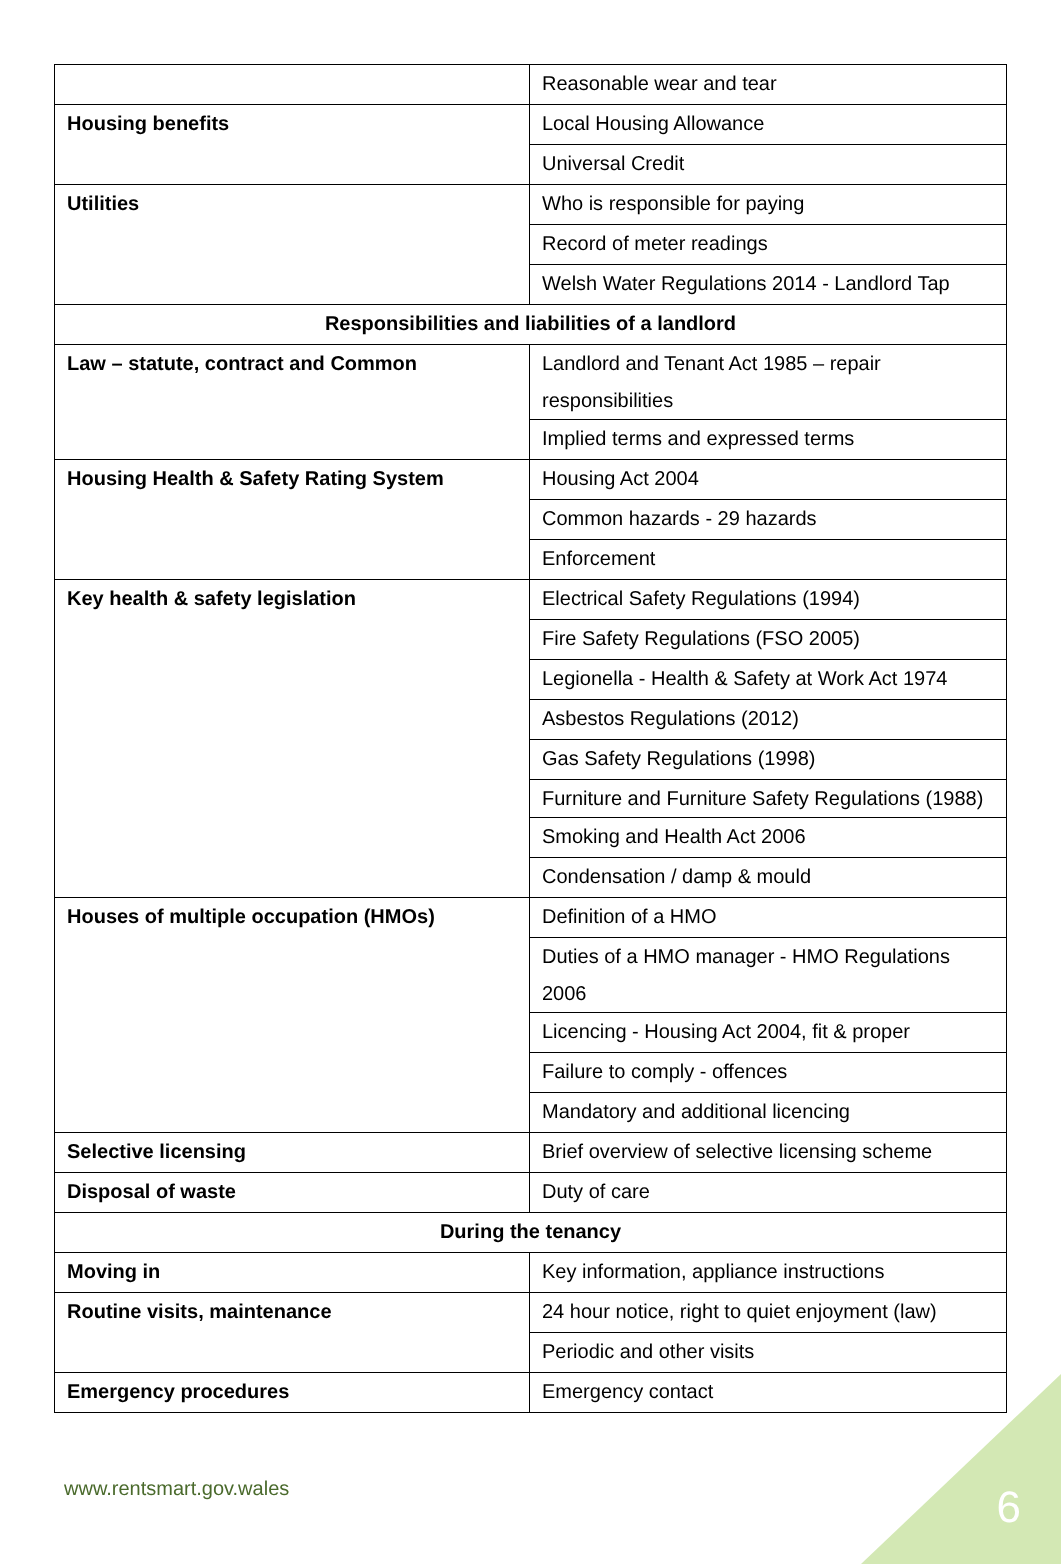| | Reasonable wear and tear |
| Housing benefits | Local Housing Allowance |
| | Universal Credit |
| Utilities | Who is responsible for paying |
| | Record of meter readings |
| | Welsh Water Regulations 2014 - Landlord Tap |
| Responsibilities and liabilities of a landlord | |
| Law – statute, contract and Common | Landlord and Tenant Act 1985 – repair responsibilities |
| | Implied terms and expressed terms |
| Housing Health & Safety Rating System | Housing Act 2004 |
| | Common hazards - 29 hazards |
| | Enforcement |
| Key health & safety legislation | Electrical Safety Regulations (1994) |
| | Fire Safety Regulations (FSO 2005) |
| | Legionella - Health & Safety at Work Act 1974 |
| | Asbestos Regulations (2012) |
| | Gas Safety Regulations (1998) |
| | Furniture and Furniture Safety Regulations (1988) |
| | Smoking and Health Act 2006 |
| | Condensation / damp & mould |
| Houses of multiple occupation (HMOs) | Definition of a HMO |
| | Duties of a HMO manager - HMO Regulations 2006 |
| | Licencing - Housing Act 2004, fit & proper |
| | Failure to comply - offences |
| | Mandatory and additional licencing |
| Selective licensing | Brief overview of selective licensing scheme |
| Disposal of waste | Duty of care |
| During the tenancy | |
| Moving in | Key information, appliance instructions |
| Routine visits, maintenance | 24 hour notice, right to quiet enjoyment (law) |
| | Periodic and other visits |
| Emergency procedures | Emergency contact |
www.rentsmart.gov.wales 6